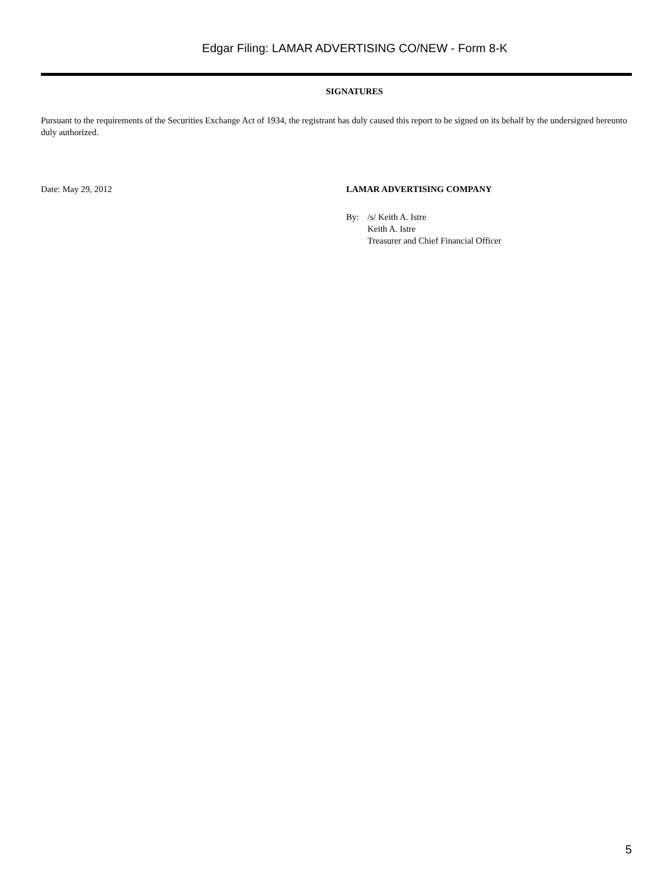Edgar Filing: LAMAR ADVERTISING CO/NEW - Form 8-K
SIGNATURES
Pursuant to the requirements of the Securities Exchange Act of 1934, the registrant has duly caused this report to be signed on its behalf by the undersigned hereunto duly authorized.
Date: May 29, 2012 LAMAR ADVERTISING COMPANY
By: /s/ Keith A. Istre
Keith A. Istre
Treasurer and Chief Financial Officer
5